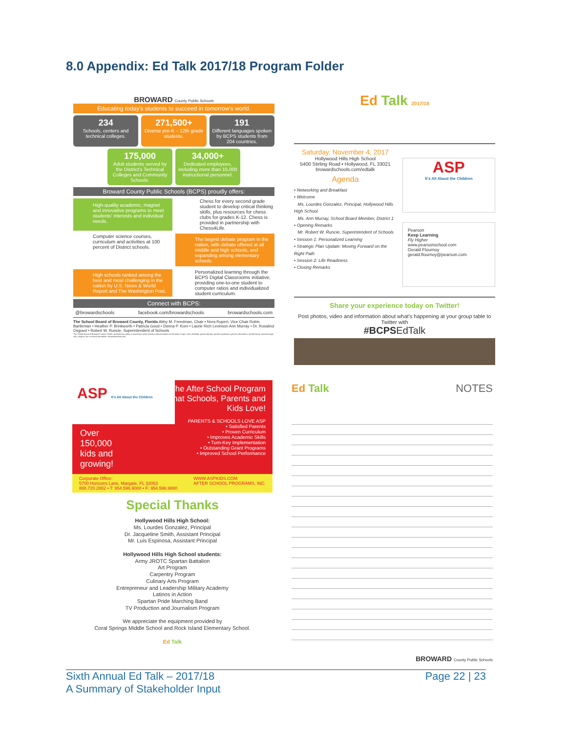8.0 Appendix: Ed Talk 2017/18 Program Folder
BROWARD County Public Schools
Educating today's students to succeed in tomorrow's world.
234
Schools, centers and technical colleges.
271,500+
Diverse pre-K – 12th grade students.
191
Different languages spoken by BCPS students from 204 countries.
175,000
Adult students served by the District's Technical Colleges and Community Schools.
34,000+
Dedicated employees, including more than 15,000 instructional personnel.
Broward County Public Schools (BCPS) proudly offers:
High-quality academic, magnet and innovative programs to meet students' interests and individual needs.
Chess for every second grade student to develop critical thinking skills, plus resources for chess clubs for grades K-12. Chess is provided in partnership with Chess4Life.
Computer science courses, curriculum and activities at 100 percent of District schools.
The largest debate program in the nation, with debate offered at all middle and high schools, and expanding among elementary schools.
High schools ranked among the best and most challenging in the nation by U.S. News & World Report and The Washington Post.
Personalized learning through the BCPS Digital Classrooms initiative, providing one-to-one student to computer ratios and individualized student curriculum.
Connect with BCPS:
@browardschools facebook.com/browardschools browardschools.com
The School Board of Broward County, Florida Abby M. Freedman, Chair • Nora Rupert, Vice Chair Robin Bartleman • Heather P. Brinkworth • Patricia Good • Donna P. Korn • Laurie Rich Levinson Ann Murray • Dr. Rosalind Osgood • Robert W. Runcie, Superintendent of Schools
The School Board of Broward County, Florida, prohibits any policy or procedure which results in discrimination on the basis of age, color, disability, gender identity, gender expression, genetic information, marital status, national origin, race, religion, sex or sexual orientation. browardschools.com
Ed Talk 2017/18
Saturday, November 4, 2017
Hollywood Hills High School
5400 Stirling Road • Hollywood, FL 33021
browardschools.com/edtalk
Agenda
• Networking and Breakfast
• Welcome
Ms. Lourdes Gonzalez, Principal, Hollywood Hills High School
Ms. Ann Murray, School Board Member, District 1
• Opening Remarks
Mr. Robert W. Runcie, Superintendent of Schools
• Session 1: Personalized Learning
• Strategic Plan Update: Moving Forward on the Right Path
• Session 2: Life Readiness
• Closing Remarks
ASP
It's All About the Children
Pearson
Keep Learning
Fly Higher
www.pearsonschool.com
Gerald Flournoy
gerald.flournoy@pearson.com
Share your experience today on Twitter!
Post photos, video and information about what's happening at your group table to Twitter with
#BCPSEdTalk
ASP It's All About the Children
The After School Program that Schools, Parents and Kids Love!
PARENTS & SCHOOLS LOVE ASP
• Satisfied Parents
• Proven Curriculum
• Improves Academic Skills
• Turn-Key Implementation
• Outstanding Grant Programs
• Improved School Performance
Over 150,000 kids and growing!
Corporate Office:
5700 Horizons Lane, Margate, FL 33063
888.720.2882 • T: 954.596.9000 • F: 954.596.9880 WWW.ASPKIDS.COM
AFTER SCHOOL PROGRAMS, INC.
Special Thanks
Hollywood Hills High School:
Ms. Lourdes Gonzalez, Principal
Dr. Jacqueline Smith, Assistant Principal
Mr. Luis Espinosa, Assistant Principal
Hollywood Hills High School students:
Army JROTC Spartan Battalion
Art Program
Carpentry Program
Culinary Arts Program
Entrepreneur and Leadership Military Academy
Latinos in Action
Spartan Pride Marching Band
TV Production and Journalism Program
We appreciate the equipment provided by
Coral Springs Middle School and Rock Island Elementary School.
Ed Talk
Ed Talk NOTES
BROWARD County Public Schools
Sixth Annual Ed Talk – 2017/18
A Summary of Stakeholder Input
Page 22 | 23